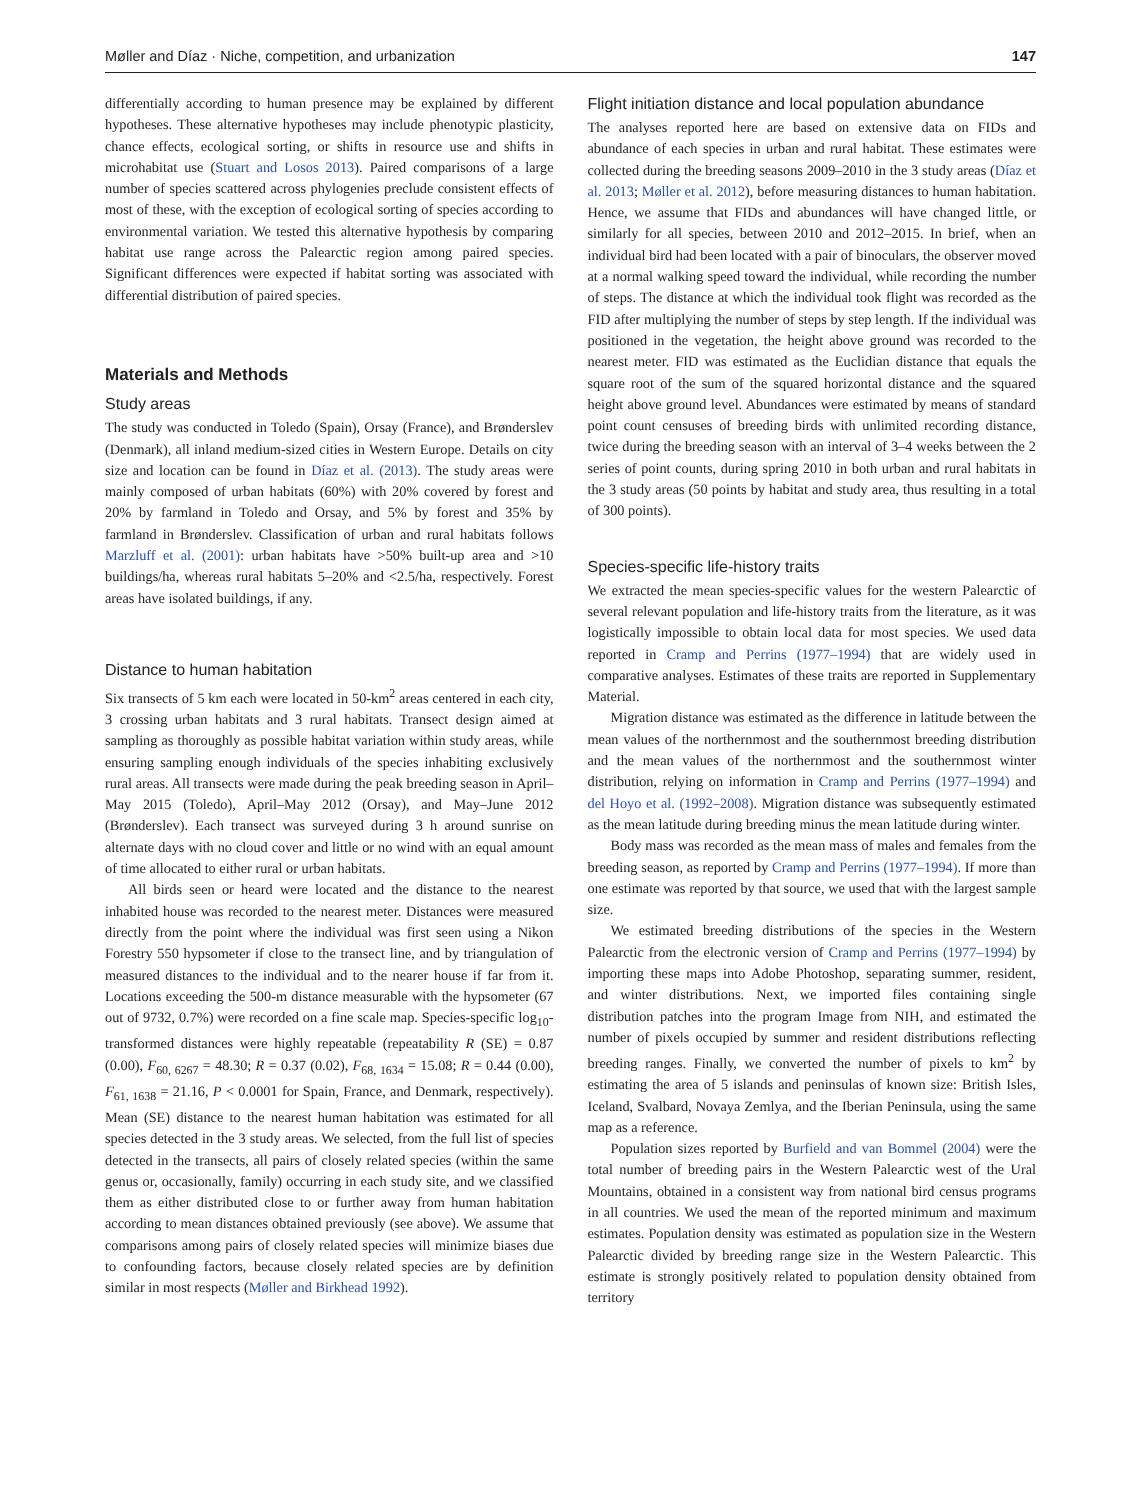Møller and Díaz · Niche, competition, and urbanization 147
differentially according to human presence may be explained by different hypotheses. These alternative hypotheses may include phenotypic plasticity, chance effects, ecological sorting, or shifts in resource use and shifts in microhabitat use (Stuart and Losos 2013). Paired comparisons of a large number of species scattered across phylogenies preclude consistent effects of most of these, with the exception of ecological sorting of species according to environmental variation. We tested this alternative hypothesis by comparing habitat use range across the Palearctic region among paired species. Significant differences were expected if habitat sorting was associated with differential distribution of paired species.
Materials and Methods
Study areas
The study was conducted in Toledo (Spain), Orsay (France), and Brønderslev (Denmark), all inland medium-sized cities in Western Europe. Details on city size and location can be found in Díaz et al. (2013). The study areas were mainly composed of urban habitats (60%) with 20% covered by forest and 20% by farmland in Toledo and Orsay, and 5% by forest and 35% by farmland in Brønderslev. Classification of urban and rural habitats follows Marzluff et al. (2001): urban habitats have >50% built-up area and >10 buildings/ha, whereas rural habitats 5–20% and <2.5/ha, respectively. Forest areas have isolated buildings, if any.
Distance to human habitation
Six transects of 5 km each were located in 50-km<sup>2</sup> areas centered in each city, 3 crossing urban habitats and 3 rural habitats. Transect design aimed at sampling as thoroughly as possible habitat variation within study areas, while ensuring sampling enough individuals of the species inhabiting exclusively rural areas. All transects were made during the peak breeding season in April–May 2015 (Toledo), April–May 2012 (Orsay), and May–June 2012 (Brønderslev). Each transect was surveyed during 3 h around sunrise on alternate days with no cloud cover and little or no wind with an equal amount of time allocated to either rural or urban habitats.
All birds seen or heard were located and the distance to the nearest inhabited house was recorded to the nearest meter. Distances were measured directly from the point where the individual was first seen using a Nikon Forestry 550 hypsometer if close to the transect line, and by triangulation of measured distances to the individual and to the nearer house if far from it. Locations exceeding the 500-m distance measurable with the hypsometer (67 out of 9732, 0.7%) were recorded on a fine scale map. Species-specific log<sub>10</sub>-transformed distances were highly repeatable (repeatability R (SE) = 0.87 (0.00), F<sub>60, 6267</sub> = 48.30; R = 0.37 (0.02), F<sub>68, 1634</sub> = 15.08; R = 0.44 (0.00), F<sub>61, 1638</sub> = 21.16, P < 0.0001 for Spain, France, and Denmark, respectively). Mean (SE) distance to the nearest human habitation was estimated for all species detected in the 3 study areas. We selected, from the full list of species detected in the transects, all pairs of closely related species (within the same genus or, occasionally, family) occurring in each study site, and we classified them as either distributed close to or further away from human habitation according to mean distances obtained previously (see above). We assume that comparisons among pairs of closely related species will minimize biases due to confounding factors, because closely related species are by definition similar in most respects (Møller and Birkhead 1992).
Flight initiation distance and local population abundance
The analyses reported here are based on extensive data on FIDs and abundance of each species in urban and rural habitat. These estimates were collected during the breeding seasons 2009–2010 in the 3 study areas (Díaz et al. 2013; Møller et al. 2012), before measuring distances to human habitation. Hence, we assume that FIDs and abundances will have changed little, or similarly for all species, between 2010 and 2012–2015. In brief, when an individual bird had been located with a pair of binoculars, the observer moved at a normal walking speed toward the individual, while recording the number of steps. The distance at which the individual took flight was recorded as the FID after multiplying the number of steps by step length. If the individual was positioned in the vegetation, the height above ground was recorded to the nearest meter. FID was estimated as the Euclidian distance that equals the square root of the sum of the squared horizontal distance and the squared height above ground level. Abundances were estimated by means of standard point count censuses of breeding birds with unlimited recording distance, twice during the breeding season with an interval of 3–4 weeks between the 2 series of point counts, during spring 2010 in both urban and rural habitats in the 3 study areas (50 points by habitat and study area, thus resulting in a total of 300 points).
Species-specific life-history traits
We extracted the mean species-specific values for the western Palearctic of several relevant population and life-history traits from the literature, as it was logistically impossible to obtain local data for most species. We used data reported in Cramp and Perrins (1977–1994) that are widely used in comparative analyses. Estimates of these traits are reported in Supplementary Material.
Migration distance was estimated as the difference in latitude between the mean values of the northernmost and the southernmost breeding distribution and the mean values of the northernmost and the southernmost winter distribution, relying on information in Cramp and Perrins (1977–1994) and del Hoyo et al. (1992–2008). Migration distance was subsequently estimated as the mean latitude during breeding minus the mean latitude during winter.
Body mass was recorded as the mean mass of males and females from the breeding season, as reported by Cramp and Perrins (1977–1994). If more than one estimate was reported by that source, we used that with the largest sample size.
We estimated breeding distributions of the species in the Western Palearctic from the electronic version of Cramp and Perrins (1977–1994) by importing these maps into Adobe Photoshop, separating summer, resident, and winter distributions. Next, we imported files containing single distribution patches into the program Image from NIH, and estimated the number of pixels occupied by summer and resident distributions reflecting breeding ranges. Finally, we converted the number of pixels to km<sup>2</sup> by estimating the area of 5 islands and peninsulas of known size: British Isles, Iceland, Svalbard, Novaya Zemlya, and the Iberian Peninsula, using the same map as a reference.
Population sizes reported by Burfield and van Bommel (2004) were the total number of breeding pairs in the Western Palearctic west of the Ural Mountains, obtained in a consistent way from national bird census programs in all countries. We used the mean of the reported minimum and maximum estimates. Population density was estimated as population size in the Western Palearctic divided by breeding range size in the Western Palearctic. This estimate is strongly positively related to population density obtained from territory